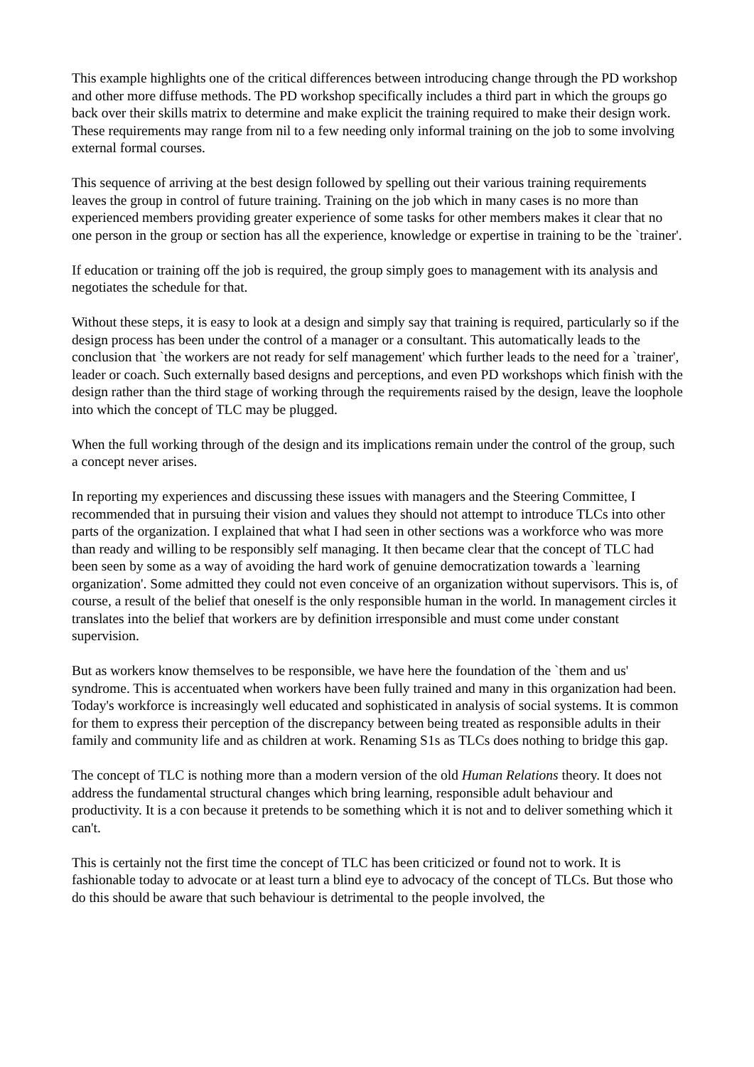This example highlights one of the critical differences between introducing change through the PD workshop and other more diffuse methods. The PD workshop specifically includes a third part in which the groups go back over their skills matrix to determine and make explicit the training required to make their design work. These requirements may range from nil to a few needing only informal training on the job to some involving external formal courses.
This sequence of arriving at the best design followed by spelling out their various training requirements leaves the group in control of future training. Training on the job which in many cases is no more than experienced members providing greater experience of some tasks for other members makes it clear that no one person in the group or section has all the experience, knowledge or expertise in training to be the `trainer'.
If education or training off the job is required, the group simply goes to management with its analysis and negotiates the schedule for that.
Without these steps, it is easy to look at a design and simply say that training is required, particularly so if the design process has been under the control of a manager or a consultant. This automatically leads to the conclusion that `the workers are not ready for self management' which further leads to the need for a `trainer', leader or coach. Such externally based designs and perceptions, and even PD workshops which finish with the design rather than the third stage of working through the requirements raised by the design, leave the loophole into which the concept of TLC may be plugged.
When the full working through of the design and its implications remain under the control of the group, such a concept never arises.
In reporting my experiences and discussing these issues with managers and the Steering Committee, I recommended that in pursuing their vision and values they should not attempt to introduce TLCs into other parts of the organization. I explained that what I had seen in other sections was a workforce who was more than ready and willing to be responsibly self managing. It then became clear that the concept of TLC had been seen by some as a way of avoiding the hard work of genuine democratization towards a `learning organization'. Some admitted they could not even conceive of an organization without supervisors. This is, of course, a result of the belief that oneself is the only responsible human in the world. In management circles it translates into the belief that workers are by definition irresponsible and must come under constant supervision.
But as workers know themselves to be responsible, we have here the foundation of the `them and us' syndrome. This is accentuated when workers have been fully trained and many in this organization had been. Today's workforce is increasingly well educated and sophisticated in analysis of social systems. It is common for them to express their perception of the discrepancy between being treated as responsible adults in their family and community life and as children at work. Renaming S1s as TLCs does nothing to bridge this gap.
The concept of TLC is nothing more than a modern version of the old Human Relations theory. It does not address the fundamental structural changes which bring learning, responsible adult behaviour and productivity. It is a con because it pretends to be something which it is not and to deliver something which it can't.
This is certainly not the first time the concept of TLC has been criticized or found not to work. It is fashionable today to advocate or at least turn a blind eye to advocacy of the concept of TLCs. But those who do this should be aware that such behaviour is detrimental to the people involved, the